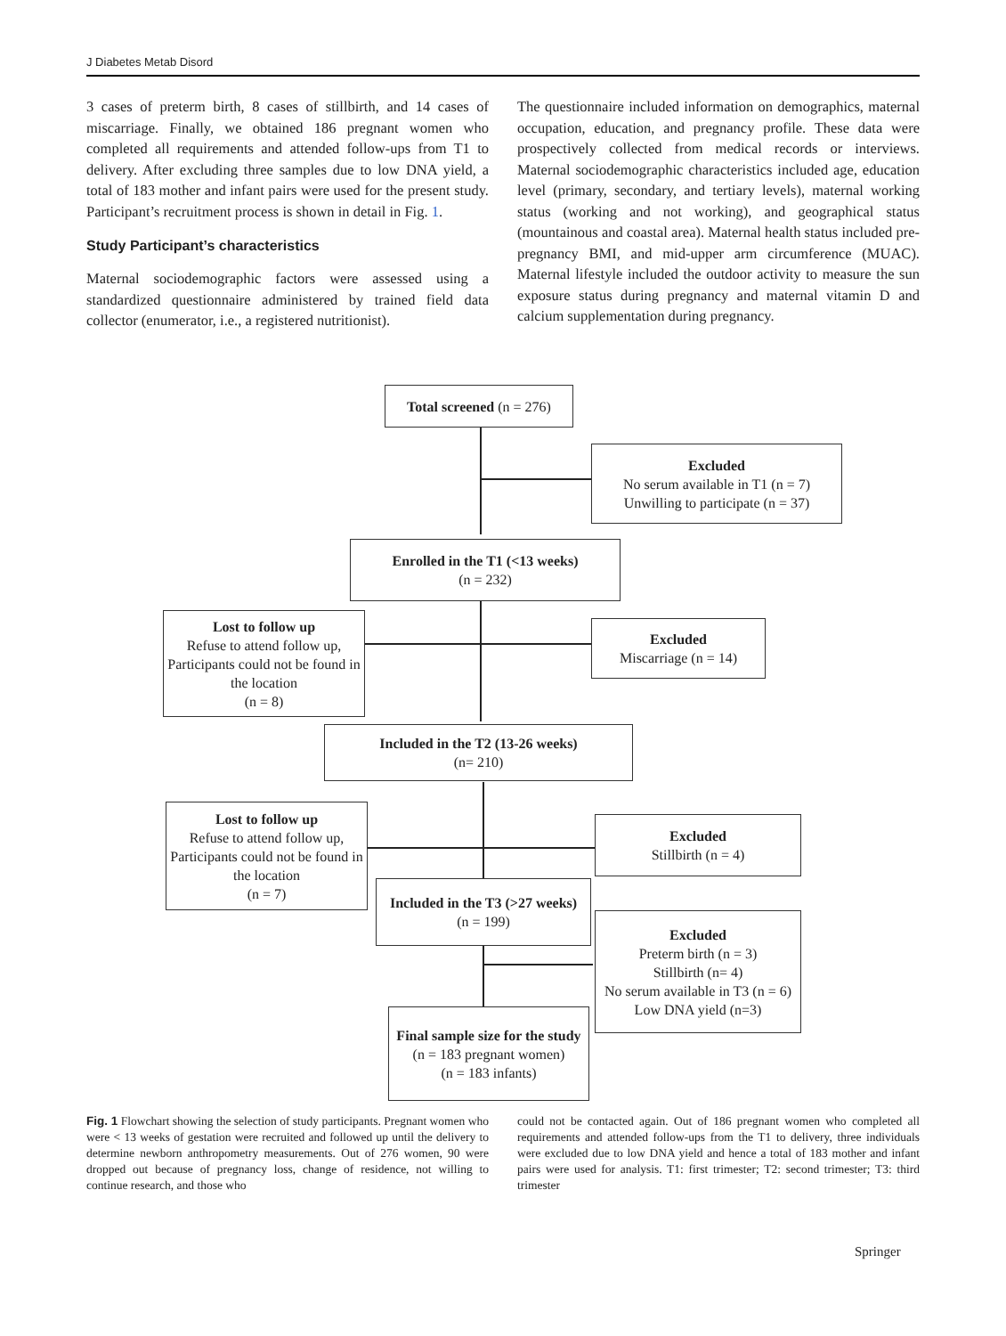J Diabetes Metab Disord
3 cases of preterm birth, 8 cases of stillbirth, and 14 cases of miscarriage. Finally, we obtained 186 pregnant women who completed all requirements and attended follow-ups from T1 to delivery. After excluding three samples due to low DNA yield, a total of 183 mother and infant pairs were used for the present study. Participant’s recruitment process is shown in detail in Fig. 1.
Study Participant’s characteristics
Maternal sociodemographic factors were assessed using a standardized questionnaire administered by trained field data collector (enumerator, i.e., a registered nutritionist).
The questionnaire included information on demographics, maternal occupation, education, and pregnancy profile. These data were prospectively collected from medical records or interviews. Maternal sociodemographic characteristics included age, education level (primary, secondary, and tertiary levels), maternal working status (working and not working), and geographical status (mountainous and coastal area). Maternal health status included pre-pregnancy BMI, and mid-upper arm circumference (MUAC). Maternal lifestyle included the outdoor activity to measure the sun exposure status during pregnancy and maternal vitamin D and calcium supplementation during pregnancy.
Total screened (n = 276)
Excluded
No serum available in T1 (n = 7)
Unwilling to participate (n = 37)
Enrolled in the T1 (<13 weeks)
(n = 232)
Lost to follow up
Refuse to attend follow up, Participants could not be found in the location
(n = 8)
Excluded
Miscarriage (n = 14)
Included in the T2 (13-26 weeks)
(n= 210)
Lost to follow up
Refuse to attend follow up, Participants could not be found in the location
(n = 7)
Excluded
Stillbirth (n = 4)
Included in the T3 (>27 weeks)
(n = 199)
Excluded
Preterm birth (n = 3)
Stillbirth (n= 4)
No serum available in T3 (n = 6)
Low DNA yield (n=3)
Final sample size for the study
(n = 183 pregnant women)
(n = 183 infants)
Fig. 1 Flowchart showing the selection of study participants. Pregnant women who were < 13 weeks of gestation were recruited and followed up until the delivery to determine newborn anthropometry measurements. Out of 276 women, 90 were dropped out because of pregnancy loss, change of residence, not willing to continue research, and those who
could not be contacted again. Out of 186 pregnant women who completed all requirements and attended follow-ups from the T1 to delivery, three individuals were excluded due to low DNA yield and hence a total of 183 mother and infant pairs were used for analysis. T1: first trimester; T2: second trimester; T3: third trimester
Springer